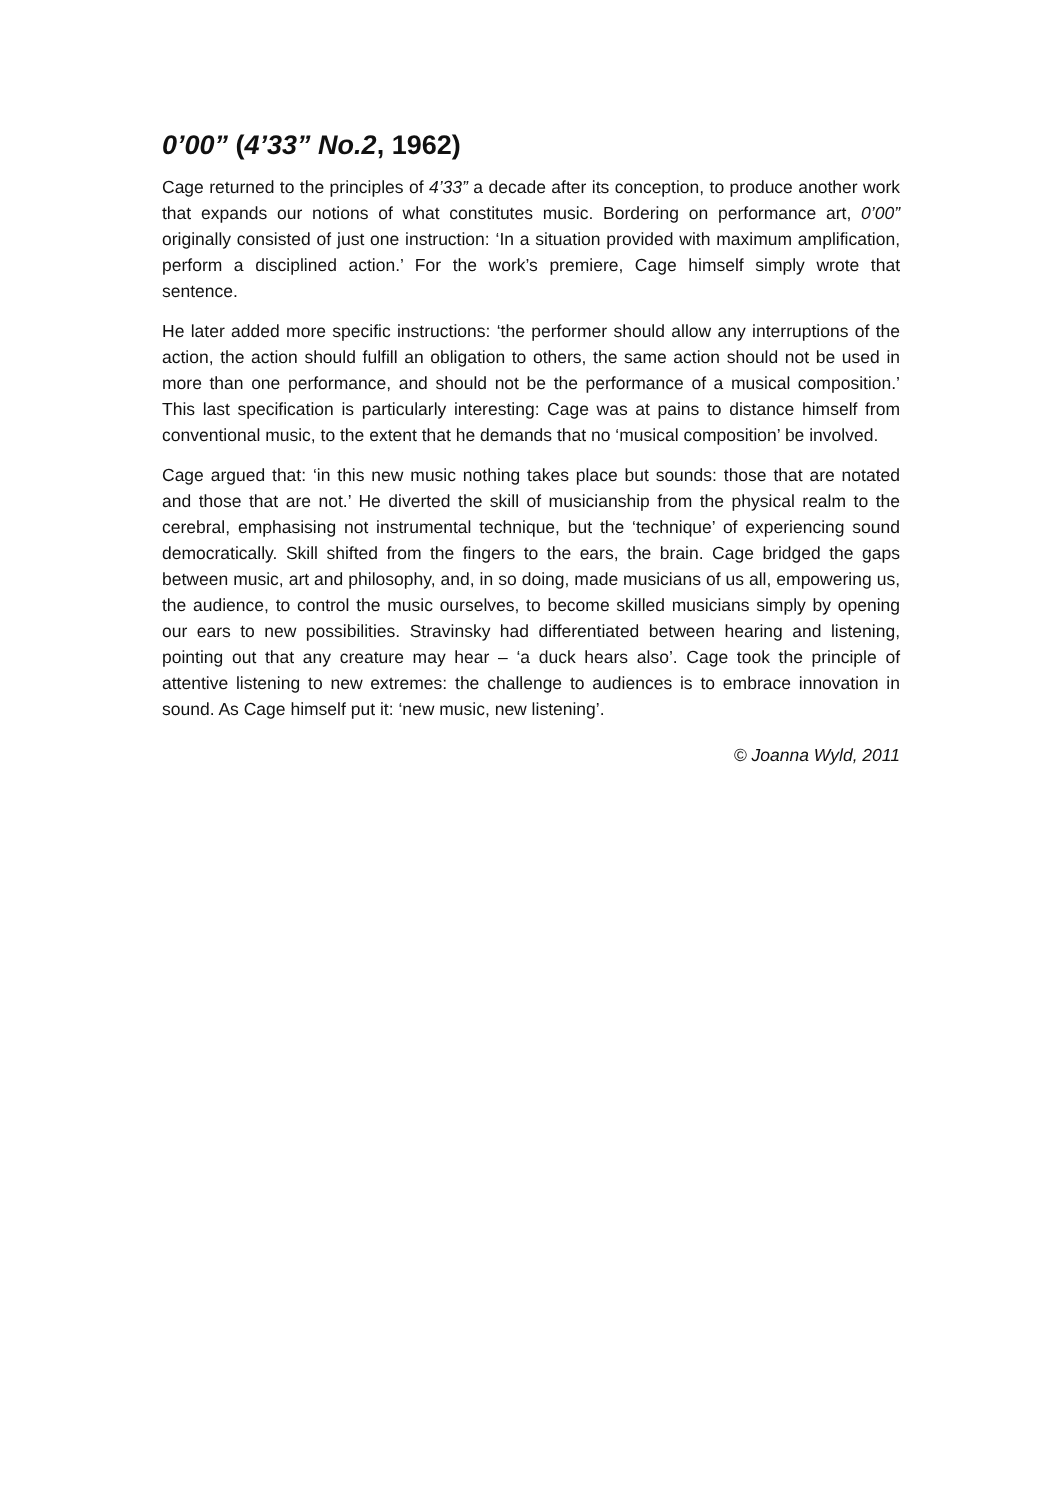0’00” (4’33” No.2, 1962)
Cage returned to the principles of 4’33” a decade after its conception, to produce another work that expands our notions of what constitutes music. Bordering on performance art, 0’00” originally consisted of just one instruction: ‘In a situation provided with maximum amplification, perform a disciplined action.’ For the work’s premiere, Cage himself simply wrote that sentence.
He later added more specific instructions: ‘the performer should allow any interruptions of the action, the action should fulfill an obligation to others, the same action should not be used in more than one performance, and should not be the performance of a musical composition.’ This last specification is particularly interesting: Cage was at pains to distance himself from conventional music, to the extent that he demands that no ‘musical composition’ be involved.
Cage argued that: ‘in this new music nothing takes place but sounds: those that are notated and those that are not.’ He diverted the skill of musicianship from the physical realm to the cerebral, emphasising not instrumental technique, but the ‘technique’ of experiencing sound democratically. Skill shifted from the fingers to the ears, the brain. Cage bridged the gaps between music, art and philosophy, and, in so doing, made musicians of us all, empowering us, the audience, to control the music ourselves, to become skilled musicians simply by opening our ears to new possibilities. Stravinsky had differentiated between hearing and listening, pointing out that any creature may hear – ‘a duck hears also’. Cage took the principle of attentive listening to new extremes: the challenge to audiences is to embrace innovation in sound. As Cage himself put it: ‘new music, new listening’.
© Joanna Wyld, 2011